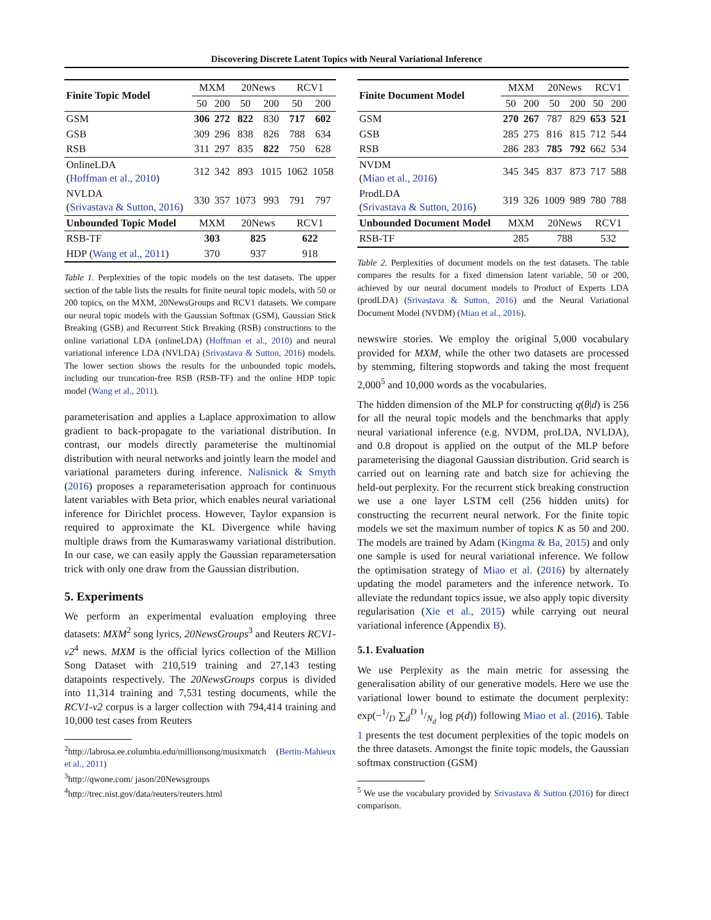Discovering Discrete Latent Topics with Neural Variational Inference
| Finite Topic Model | MXM | | 20News | | RCV1 | |
| | 50 | 200 | 50 | 200 | 50 | 200 |
| GSM | 306 | 272 | 822 | 830 | 717 | 602 |
| GSB | 309 | 296 | 838 | 826 | 788 | 634 |
| RSB | 311 | 297 | 835 | 822 | 750 | 628 |
| OnlineLDA ( Hoffman et al., 2010 ) | 312 | 342 | 893 | 1015 | 1062 | 1058 |
| NVLDA ( Srivastava & Sutton, 2016 ) | 330 | 357 | 1073 | 993 | 791 | 797 |
| Unbounded Topic Model | MXM | | 20News | | RCV1 | |
| RSB-TF | 303 | | 825 | | 622 | |
| HDP ( Wang et al., 2011 ) | 370 | | 937 | | 918 | |
Table 1. Perplexities of the topic models on the test datasets. The upper section of the table lists the results for finite neural topic models, with 50 or 200 topics, on the MXM, 20NewsGroups and RCV1 datasets. We compare our neural topic models with the Gaussian Softmax (GSM), Gaussian Stick Breaking (GSB) and Recurrent Stick Breaking (RSB) constructions to the online variational LDA (onlineLDA) (Hoffman et al., 2010) and neural variational inference LDA (NVLDA) (Srivastava & Sutton, 2016) models. The lower section shows the results for the unbounded topic models, including our truncation-free RSB (RSB-TF) and the online HDP topic model (Wang et al., 2011).
parameterisation and applies a Laplace approximation to allow gradient to back-propagate to the variational distribution. In contrast, our models directly parameterise the multinomial distribution with neural networks and jointly learn the model and variational parameters during inference. Nalisnick & Smyth (2016) proposes a reparameterisation approach for continuous latent variables with Beta prior, which enables neural variational inference for Dirichlet process. However, Taylor expansion is required to approximate the KL Divergence while having multiple draws from the Kumaraswamy variational distribution. In our case, we can easily apply the Gaussian reparametersation trick with only one draw from the Gaussian distribution.
5. Experiments
We perform an experimental evaluation employing three datasets: MXM<sup>2</sup> song lyrics, 20NewsGroups<sup>3</sup> and Reuters RCV1-v2<sup>4</sup> news. MXM is the official lyrics collection of the Million Song Dataset with 210,519 training and 27,143 testing datapoints respectively. The 20NewsGroups corpus is divided into 11,314 training and 7,531 testing documents, while the RCV1-v2 corpus is a larger collection with 794,414 training and 10,000 test cases from Reuters
<sup>2</sup> http://labrosa.ee.columbia.edu/millionsong/musixmatch (Bertin-Mahieux et al., 2011)
<sup>3</sup> http://qwone.com/ jason/20Newsgroups
<sup>4</sup> http://trec.nist.gov/data/reuters/reuters.html
| Finite Document Model | MXM | | 20News | | RCV1 | |
| | 50 | 200 | 50 | 200 | 50 | 200 |
| GSM | 270 | 267 | 787 | 829 | 653 | 521 |
| GSB | 285 | 275 | 816 | 815 | 712 | 544 |
| RSB | 286 | 283 | 785 | 792 | 662 | 534 |
| NVDM ( Miao et al., 2016 ) | 345 | 345 | 837 | 873 | 717 | 588 |
| ProdLDA ( Srivastava & Sutton, 2016 ) | 319 | 326 | 1009 | 989 | 780 | 788 |
| Unbounded Document Model | MXM | | 20News | | RCV1 | |
| RSB-TF | 285 | | 788 | | 532 | |
Table 2. Perplexities of document models on the test datasets. The table compares the results for a fixed dimension latent variable, 50 or 200, achieved by our neural document models to Product of Experts LDA (prodLDA) (Srivastava & Sutton, 2016) and the Neural Variational Document Model (NVDM) (Miao et al., 2016).
newswire stories. We employ the original 5,000 vocabulary provided for MXM, while the other two datasets are processed by stemming, filtering stopwords and taking the most frequent 2,000<sup>5</sup> and 10,000 words as the vocabularies.
The hidden dimension of the MLP for constructing q(θ|d) is 256 for all the neural topic models and the benchmarks that apply neural variational inference (e.g. NVDM, proLDA, NVLDA), and 0.8 dropout is applied on the output of the MLP before parameterising the diagonal Gaussian distribution. Grid search is carried out on learning rate and batch size for achieving the held-out perplexity. For the recurrent stick breaking construction we use a one layer LSTM cell (256 hidden units) for constructing the recurrent neural network. For the finite topic models we set the maximum number of topics K as 50 and 200. The models are trained by Adam (Kingma & Ba, 2015) and only one sample is used for neural variational inference. We follow the optimisation strategy of Miao et al. (2016) by alternately updating the model parameters and the inference network. To alleviate the redundant topics issue, we also apply topic diversity regularisation (Xie et al., 2015) while carrying out neural variational inference (Appendix B).
5.1. Evaluation
We use Perplexity as the main metric for assessing the generalisation ability of our generative models. Here we use the variational lower bound to estimate the document perplexity: exp(−1/D ∑<sub>d</sub><sup>D</sup> 1/N<sub>d</sub> log p(d)) following Miao et al. (2016). Table 1 presents the test document perplexities of the topic models on the three datasets. Amongst the finite topic models, the Gaussian softmax construction (GSM)
<sup>5</sup> We use the vocabulary provided by Srivastava & Sutton (2016) for direct comparison.